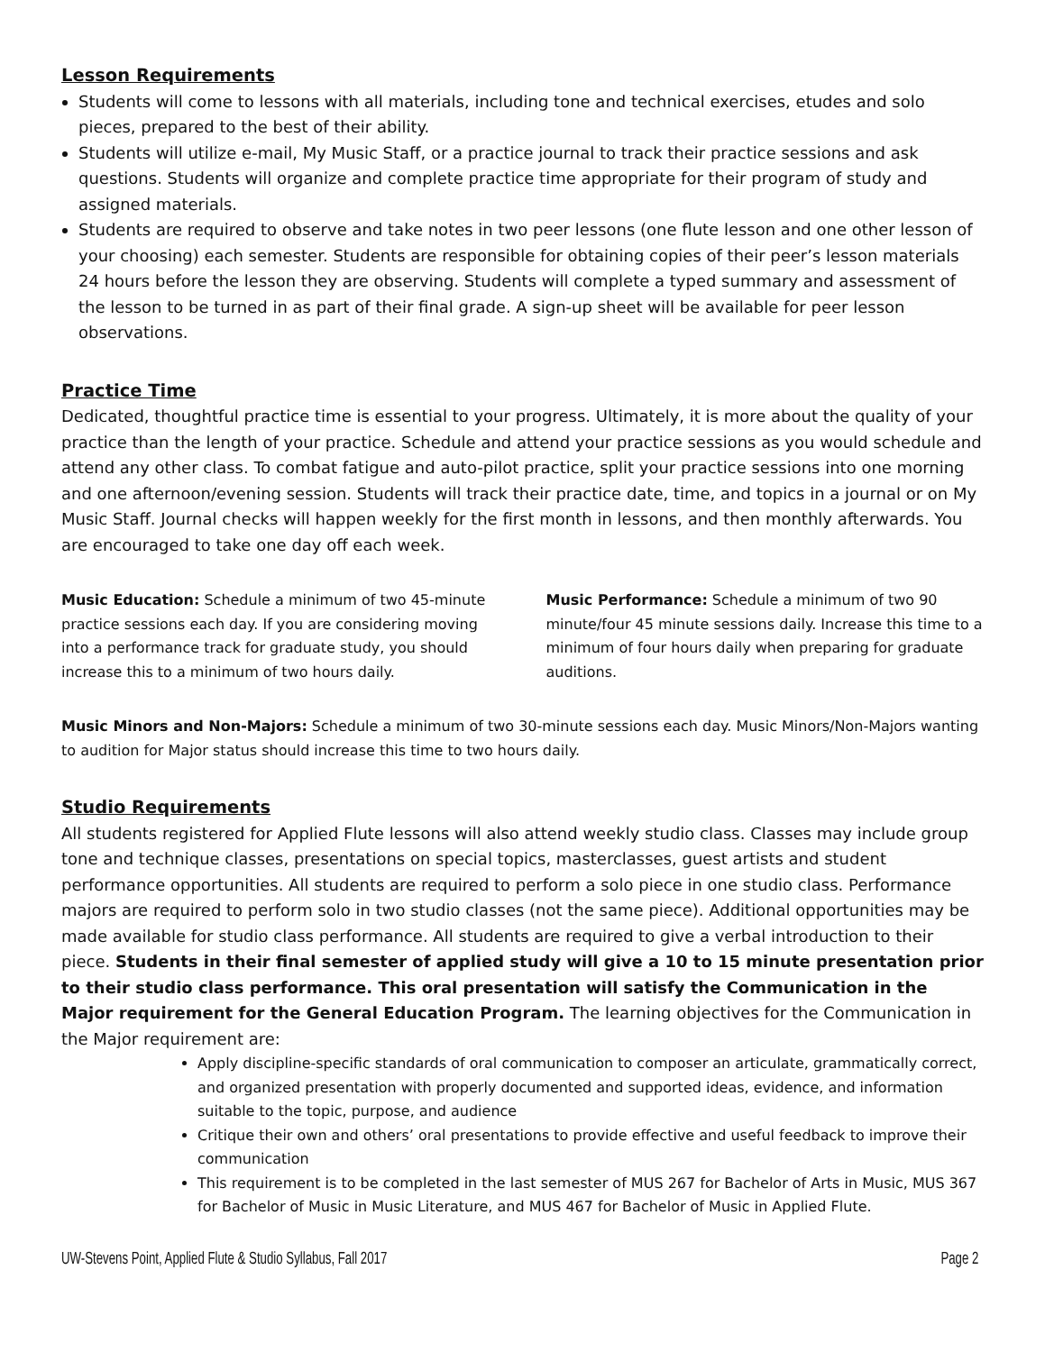Lesson Requirements
Students will come to lessons with all materials, including tone and technical exercises, etudes and solo pieces, prepared to the best of their ability.
Students will utilize e-mail, My Music Staff, or a practice journal to track their practice sessions and ask questions. Students will organize and complete practice time appropriate for their program of study and assigned materials.
Students are required to observe and take notes in two peer lessons (one flute lesson and one other lesson of your choosing) each semester. Students are responsible for obtaining copies of their peer’s lesson materials 24 hours before the lesson they are observing. Students will complete a typed summary and assessment of the lesson to be turned in as part of their final grade. A sign-up sheet will be available for peer lesson observations.
Practice Time
Dedicated, thoughtful practice time is essential to your progress. Ultimately, it is more about the quality of your practice than the length of your practice. Schedule and attend your practice sessions as you would schedule and attend any other class. To combat fatigue and auto-pilot practice, split your practice sessions into one morning and one afternoon/evening session. Students will track their practice date, time, and topics in a journal or on My Music Staff. Journal checks will happen weekly for the first month in lessons, and then monthly afterwards. You are encouraged to take one day off each week.
Music Education: Schedule a minimum of two 45-minute practice sessions each day. If you are considering moving into a performance track for graduate study, you should increase this to a minimum of two hours daily.
Music Performance: Schedule a minimum of two 90 minute/four 45 minute sessions daily. Increase this time to a minimum of four hours daily when preparing for graduate auditions.
Music Minors and Non-Majors: Schedule a minimum of two 30-minute sessions each day. Music Minors/Non-Majors wanting to audition for Major status should increase this time to two hours daily.
Studio Requirements
All students registered for Applied Flute lessons will also attend weekly studio class. Classes may include group tone and technique classes, presentations on special topics, masterclasses, guest artists and student performance opportunities. All students are required to perform a solo piece in one studio class. Performance majors are required to perform solo in two studio classes (not the same piece). Additional opportunities may be made available for studio class performance. All students are required to give a verbal introduction to their piece. Students in their final semester of applied study will give a 10 to 15 minute presentation prior to their studio class performance. This oral presentation will satisfy the Communication in the Major requirement for the General Education Program. The learning objectives for the Communication in the Major requirement are:
Apply discipline-specific standards of oral communication to composer an articulate, grammatically correct, and organized presentation with properly documented and supported ideas, evidence, and information suitable to the topic, purpose, and audience
Critique their own and others’ oral presentations to provide effective and useful feedback to improve their communication
This requirement is to be completed in the last semester of MUS 267 for Bachelor of Arts in Music, MUS 367 for Bachelor of Music in Music Literature, and MUS 467 for Bachelor of Music in Applied Flute.
UW-Stevens Point, Applied Flute & Studio Syllabus, Fall 2017 Page 2